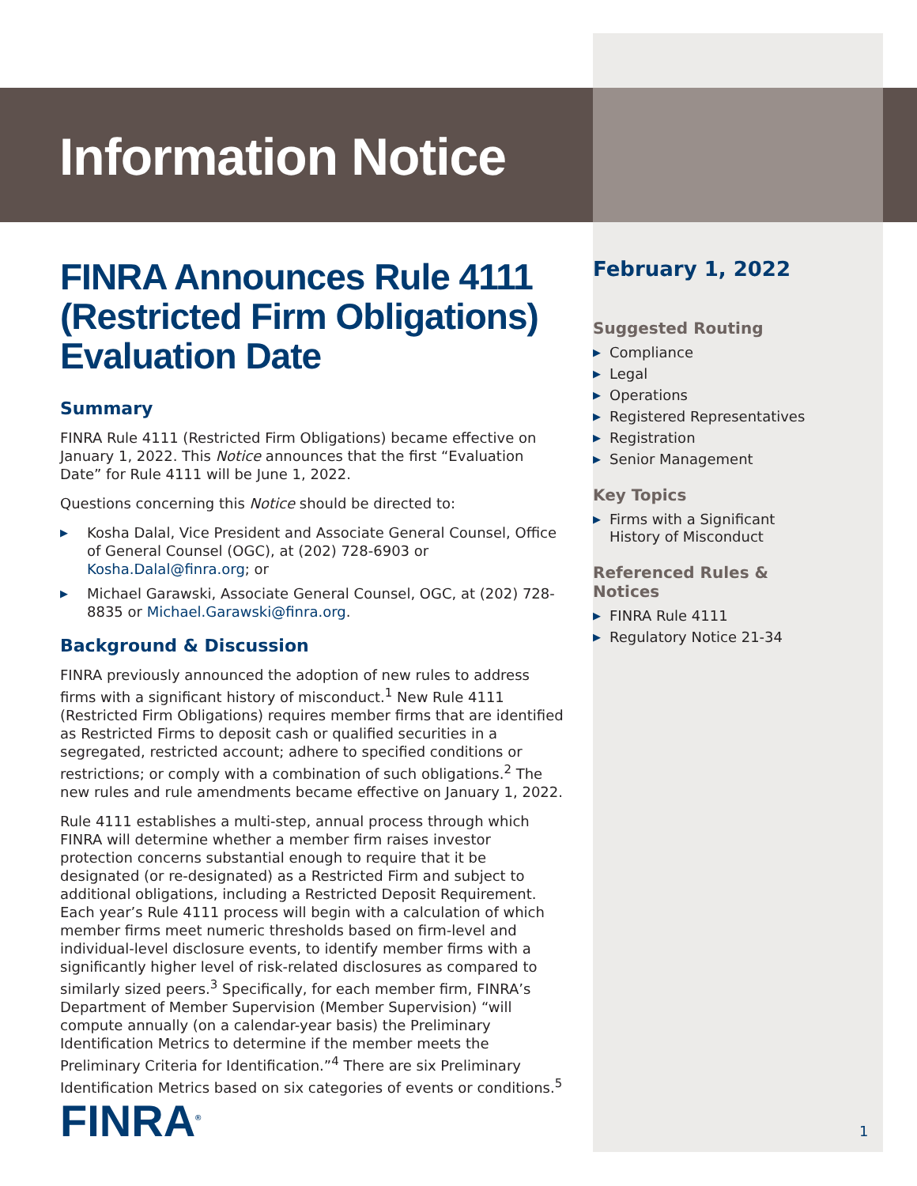Information Notice
FINRA Announces Rule 4111 (Restricted Firm Obligations) Evaluation Date
Summary
FINRA Rule 4111 (Restricted Firm Obligations) became effective on January 1, 2022. This Notice announces that the first “Evaluation Date” for Rule 4111 will be June 1, 2022.
Questions concerning this Notice should be directed to:
▶ Kosha Dalal, Vice President and Associate General Counsel, Office of General Counsel (OGC), at (202) 728-6903 or Kosha.Dalal@finra.org; or
▶ Michael Garawski, Associate General Counsel, OGC, at (202) 728-8835 or Michael.Garawski@finra.org.
Background & Discussion
FINRA previously announced the adoption of new rules to address firms with a significant history of misconduct.<sup>1</sup> New Rule 4111 (Restricted Firm Obligations) requires member firms that are identified as Restricted Firms to deposit cash or qualified securities in a segregated, restricted account; adhere to specified conditions or restrictions; or comply with a combination of such obligations.<sup>2</sup> The new rules and rule amendments became effective on January 1, 2022.
Rule 4111 establishes a multi-step, annual process through which FINRA will determine whether a member firm raises investor protection concerns substantial enough to require that it be designated (or re-designated) as a Restricted Firm and subject to additional obligations, including a Restricted Deposit Requirement. Each year’s Rule 4111 process will begin with a calculation of which member firms meet numeric thresholds based on firm-level and individual-level disclosure events, to identify member firms with a significantly higher level of risk-related disclosures as compared to similarly sized peers.<sup>3</sup> Specifically, for each member firm, FINRA’s Department of Member Supervision (Member Supervision) “will compute annually (on a calendar-year basis) the Preliminary Identification Metrics to determine if the member meets the Preliminary Criteria for Identification.”<sup>4</sup> There are six Preliminary Identification Metrics based on six categories of events or conditions.<sup>5</sup>
February 1, 2022
Suggested Routing
▶ Compliance
▶ Legal
▶ Operations
▶ Registered Representatives
▶ Registration
▶ Senior Management
Key Topics
▶ Firms with a Significant History of Misconduct
Referenced Rules & Notices
▶ FINRA Rule 4111
▶ Regulatory Notice 21-34
FINRA<sup>®</sup> 1